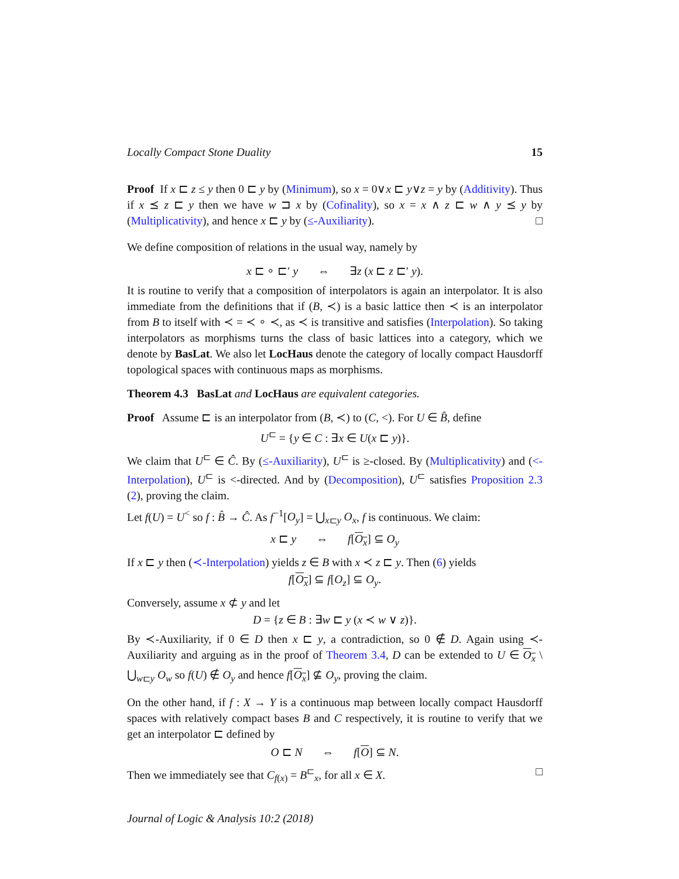Locally Compact Stone Duality 15
Proof If x ⊏ z ≤ y then 0 ⊏ y by (Minimum), so x = 0∨x ⊏ y∨z = y by (Additivity). Thus if x ⪯ z ⊏ y then we have w ⊐ x by (Cofinality), so x = x ∧ z ⊏ w ∧ y ⪯ y by (Multiplicativity), and hence x ⊏ y by (≤-Auxiliarity). □
We define composition of relations in the usual way, namely by
x ⊏ ∘ ⊏′ y ⇔ ∃z (x ⊏ z ⊏′ y).
It is routine to verify that a composition of interpolators is again an interpolator. It is also immediate from the definitions that if (B, ≺) is a basic lattice then ≺ is an interpolator from B to itself with ≺ = ≺ ∘ ≺, as ≺ is transitive and satisfies (Interpolation). So taking interpolators as morphisms turns the class of basic lattices into a category, which we denote by BasLat. We also let LocHaus denote the category of locally compact Hausdorff topological spaces with continuous maps as morphisms.
Theorem 4.3 BasLat and LocHaus are equivalent categories.
Proof Assume ⊏ is an interpolator from (B, ≺) to (C, <). For U ∈ B̂, define
U<sup>⊏</sup> = {y ∈ C : ∃x ∈ U(x ⊏ y)}.
We claim that U<sup>⊏</sup> ∈ Ĉ. By (≤-Auxiliarity), U<sup>⊏</sup> is ≥-closed. By (Multiplicativity) and (<-Interpolation), U<sup>⊏</sup> is <-directed. And by (Decomposition), U<sup>⊏</sup> satisfies Proposition 2.3 (2), proving the claim.
Let f(U) = U<sup><</sup> so f : B̂ → Ĉ. As f<sup>−1</sup>[O<sub>y</sub>] = ⋃<sub>x⊏y</sub> O<sub>x</sub>, f is continuous. We claim:
x ⊏ y ⇔ f[O<sub>x</sub>] ⊆ O<sub>y</sub>
If x ⊏ y then (≺-Interpolation) yields z ∈ B with x ≺ z ⊏ y. Then (6) yields
f[O<sub>x</sub>] ⊆ f[O<sub>z</sub>] ⊆ O<sub>y</sub>.
Conversely, assume x ⊄ y and let
D = {z ∈ B : ∃w ⊏ y (x ≺ w ∨ z)}.
By ≺-Auxiliarity, if 0 ∈ D then x ⊏ y, a contradiction, so 0 ∉ D. Again using ≺-Auxiliarity and arguing as in the proof of Theorem 3.4, D can be extended to U ∈ O<sub>x</sub> \ ⋃<sub>w⊏y</sub> O<sub>w</sub> so f(U) ∉ O<sub>y</sub> and hence f[O<sub>x</sub>] ⊈ O<sub>y</sub>, proving the claim.
On the other hand, if f : X → Y is a continuous map between locally compact Hausdorff spaces with relatively compact bases B and C respectively, it is routine to verify that we get an interpolator ⊏ defined by
O ⊏ N ⇔ f[O] ⊆ N.
Then we immediately see that C<sub>f(x)</sub> = B<sup>⊏</sup><sub>x</sub>, for all x ∈ X. □
Journal of Logic & Analysis 10:2 (2018)